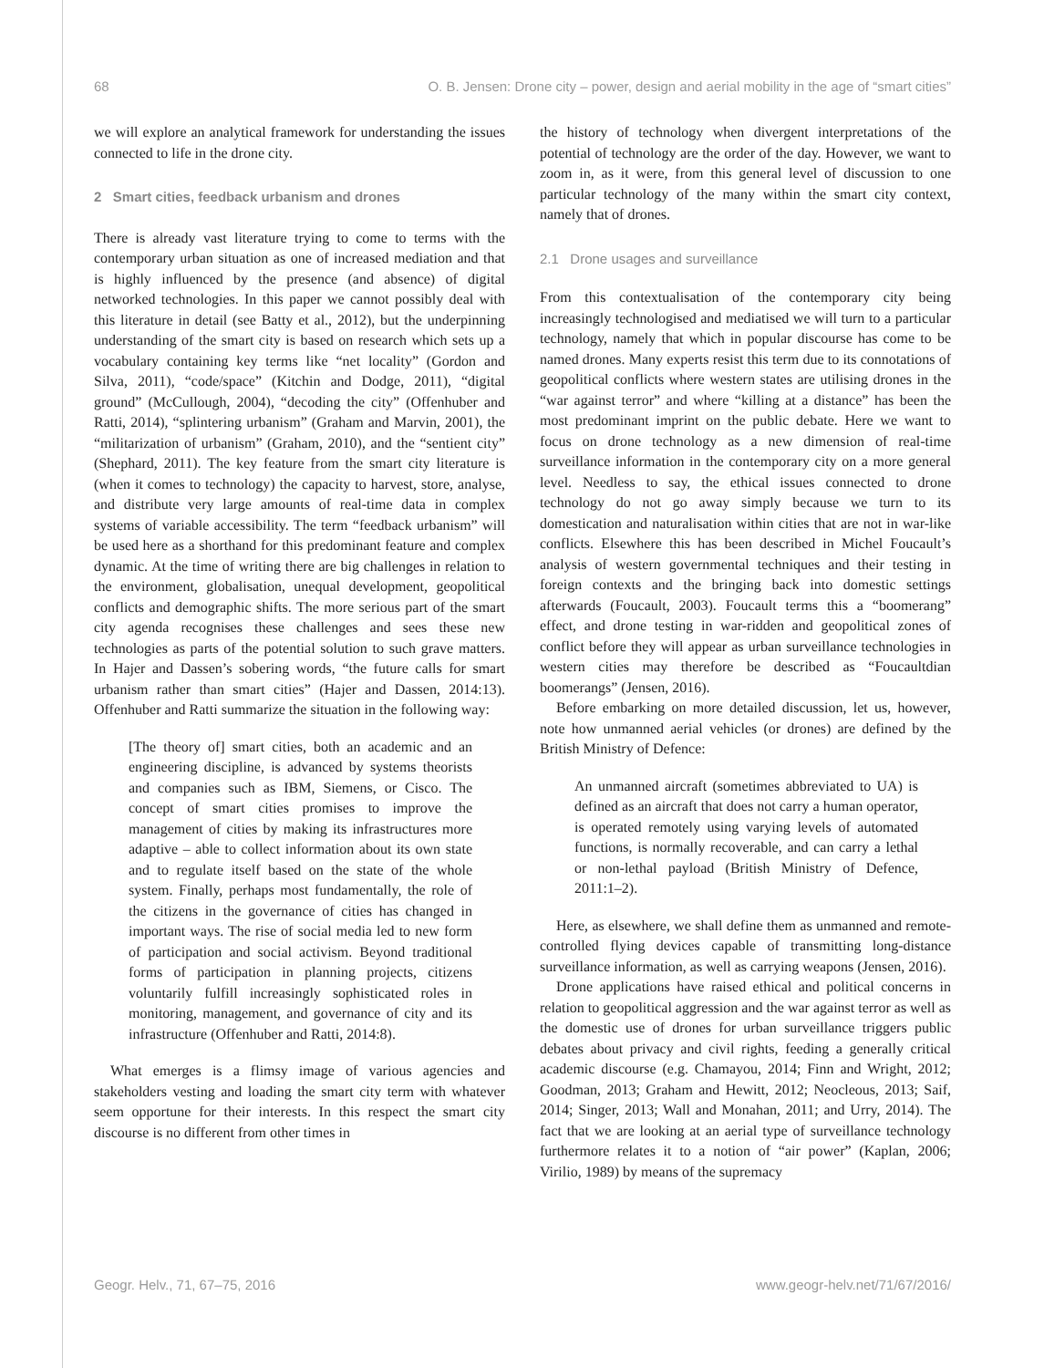68 O. B. Jensen: Drone city – power, design and aerial mobility in the age of “smart cities”
we will explore an analytical framework for understanding the issues connected to life in the drone city.
2 Smart cities, feedback urbanism and drones
There is already vast literature trying to come to terms with the contemporary urban situation as one of increased mediation and that is highly influenced by the presence (and absence) of digital networked technologies. In this paper we cannot possibly deal with this literature in detail (see Batty et al., 2012), but the underpinning understanding of the smart city is based on research which sets up a vocabulary containing key terms like “net locality” (Gordon and Silva, 2011), “code/space” (Kitchin and Dodge, 2011), “digital ground” (McCullough, 2004), “decoding the city” (Offenhuber and Ratti, 2014), “splintering urbanism” (Graham and Marvin, 2001), the “militarization of urbanism” (Graham, 2010), and the “sentient city” (Shephard, 2011). The key feature from the smart city literature is (when it comes to technology) the capacity to harvest, store, analyse, and distribute very large amounts of real-time data in complex systems of variable accessibility. The term “feedback urbanism” will be used here as a shorthand for this predominant feature and complex dynamic. At the time of writing there are big challenges in relation to the environment, globalisation, unequal development, geopolitical conflicts and demographic shifts. The more serious part of the smart city agenda recognises these challenges and sees these new technologies as parts of the potential solution to such grave matters. In Hajer and Dassen’s sobering words, “the future calls for smart urbanism rather than smart cities” (Hajer and Dassen, 2014:13). Offenhuber and Ratti summarize the situation in the following way:
[The theory of] smart cities, both an academic and an engineering discipline, is advanced by systems theorists and companies such as IBM, Siemens, or Cisco. The concept of smart cities promises to improve the management of cities by making its infrastructures more adaptive – able to collect information about its own state and to regulate itself based on the state of the whole system. Finally, perhaps most fundamentally, the role of the citizens in the governance of cities has changed in important ways. The rise of social media led to new form of participation and social activism. Beyond traditional forms of participation in planning projects, citizens voluntarily fulfill increasingly sophisticated roles in monitoring, management, and governance of city and its infrastructure (Offenhuber and Ratti, 2014:8).
What emerges is a flimsy image of various agencies and stakeholders vesting and loading the smart city term with whatever seem opportune for their interests. In this respect the smart city discourse is no different from other times in
the history of technology when divergent interpretations of the potential of technology are the order of the day. However, we want to zoom in, as it were, from this general level of discussion to one particular technology of the many within the smart city context, namely that of drones.
2.1 Drone usages and surveillance
From this contextualisation of the contemporary city being increasingly technologised and mediatised we will turn to a particular technology, namely that which in popular discourse has come to be named drones. Many experts resist this term due to its connotations of geopolitical conflicts where western states are utilising drones in the “war against terror” and where “killing at a distance” has been the most predominant imprint on the public debate. Here we want to focus on drone technology as a new dimension of real-time surveillance information in the contemporary city on a more general level. Needless to say, the ethical issues connected to drone technology do not go away simply because we turn to its domestication and naturalisation within cities that are not in war-like conflicts. Elsewhere this has been described in Michel Foucault’s analysis of western governmental techniques and their testing in foreign contexts and the bringing back into domestic settings afterwards (Foucault, 2003). Foucault terms this a “boomerang” effect, and drone testing in war-ridden and geopolitical zones of conflict before they will appear as urban surveillance technologies in western cities may therefore be described as “Foucaultdian boomerangs” (Jensen, 2016).
Before embarking on more detailed discussion, let us, however, note how unmanned aerial vehicles (or drones) are defined by the British Ministry of Defence:
An unmanned aircraft (sometimes abbreviated to UA) is defined as an aircraft that does not carry a human operator, is operated remotely using varying levels of automated functions, is normally recoverable, and can carry a lethal or non-lethal payload (British Ministry of Defence, 2011:1–2).
Here, as elsewhere, we shall define them as unmanned and remote-controlled flying devices capable of transmitting long-distance surveillance information, as well as carrying weapons (Jensen, 2016).
Drone applications have raised ethical and political concerns in relation to geopolitical aggression and the war against terror as well as the domestic use of drones for urban surveillance triggers public debates about privacy and civil rights, feeding a generally critical academic discourse (e.g. Chamayou, 2014; Finn and Wright, 2012; Goodman, 2013; Graham and Hewitt, 2012; Neocleous, 2013; Saif, 2014; Singer, 2013; Wall and Monahan, 2011; and Urry, 2014). The fact that we are looking at an aerial type of surveillance technology furthermore relates it to a notion of “air power” (Kaplan, 2006; Virilio, 1989) by means of the supremacy
Geogr. Helv., 71, 67–75, 2016 www.geogr-helv.net/71/67/2016/